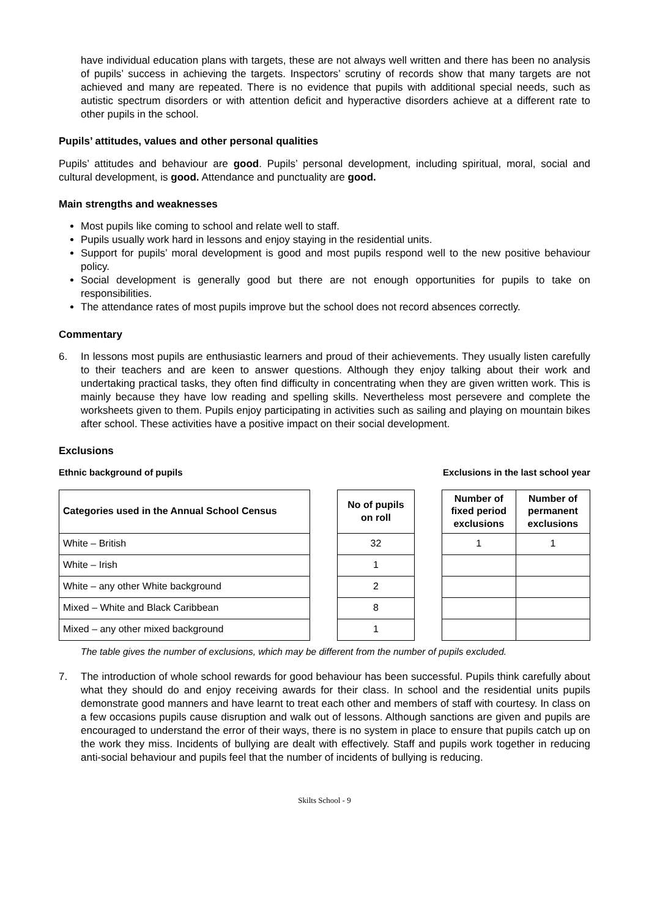have individual education plans with targets, these are not always well written and there has been no analysis of pupils’ success in achieving the targets. Inspectors’ scrutiny of records show that many targets are not achieved and many are repeated. There is no evidence that pupils with additional special needs, such as autistic spectrum disorders or with attention deficit and hyperactive disorders achieve at a different rate to other pupils in the school.
Pupils’ attitudes, values and other personal qualities
Pupils’ attitudes and behaviour are good. Pupils’ personal development, including spiritual, moral, social and cultural development, is good. Attendance and punctuality are good.
Main strengths and weaknesses
Most pupils like coming to school and relate well to staff.
Pupils usually work hard in lessons and enjoy staying in the residential units.
Support for pupils’ moral development is good and most pupils respond well to the new positive behaviour policy.
Social development is generally good but there are not enough opportunities for pupils to take on responsibilities.
The attendance rates of most pupils improve but the school does not record absences correctly.
Commentary
6. In lessons most pupils are enthusiastic learners and proud of their achievements. They usually listen carefully to their teachers and are keen to answer questions. Although they enjoy talking about their work and undertaking practical tasks, they often find difficulty in concentrating when they are given written work. This is mainly because they have low reading and spelling skills. Nevertheless most persevere and complete the worksheets given to them. Pupils enjoy participating in activities such as sailing and playing on mountain bikes after school. These activities have a positive impact on their social development.
Exclusions
Ethnic background of pupils Exclusions in the last school year
| Categories used in the Annual School Census | | No of pupils on roll | | Number of fixed period exclusions | Number of permanent exclusions |
| White – British | | 32 | | 1 | 1 |
| White – Irish | | 1 | | | |
| White – any other White background | | 2 | | | |
| Mixed – White and Black Caribbean | | 8 | | | |
| Mixed – any other mixed background | | 1 | | | |
The table gives the number of exclusions, which may be different from the number of pupils excluded.
7. The introduction of whole school rewards for good behaviour has been successful. Pupils think carefully about what they should do and enjoy receiving awards for their class. In school and the residential units pupils demonstrate good manners and have learnt to treat each other and members of staff with courtesy. In class on a few occasions pupils cause disruption and walk out of lessons. Although sanctions are given and pupils are encouraged to understand the error of their ways, there is no system in place to ensure that pupils catch up on the work they miss. Incidents of bullying are dealt with effectively. Staff and pupils work together in reducing anti-social behaviour and pupils feel that the number of incidents of bullying is reducing.
Skilts School - 9